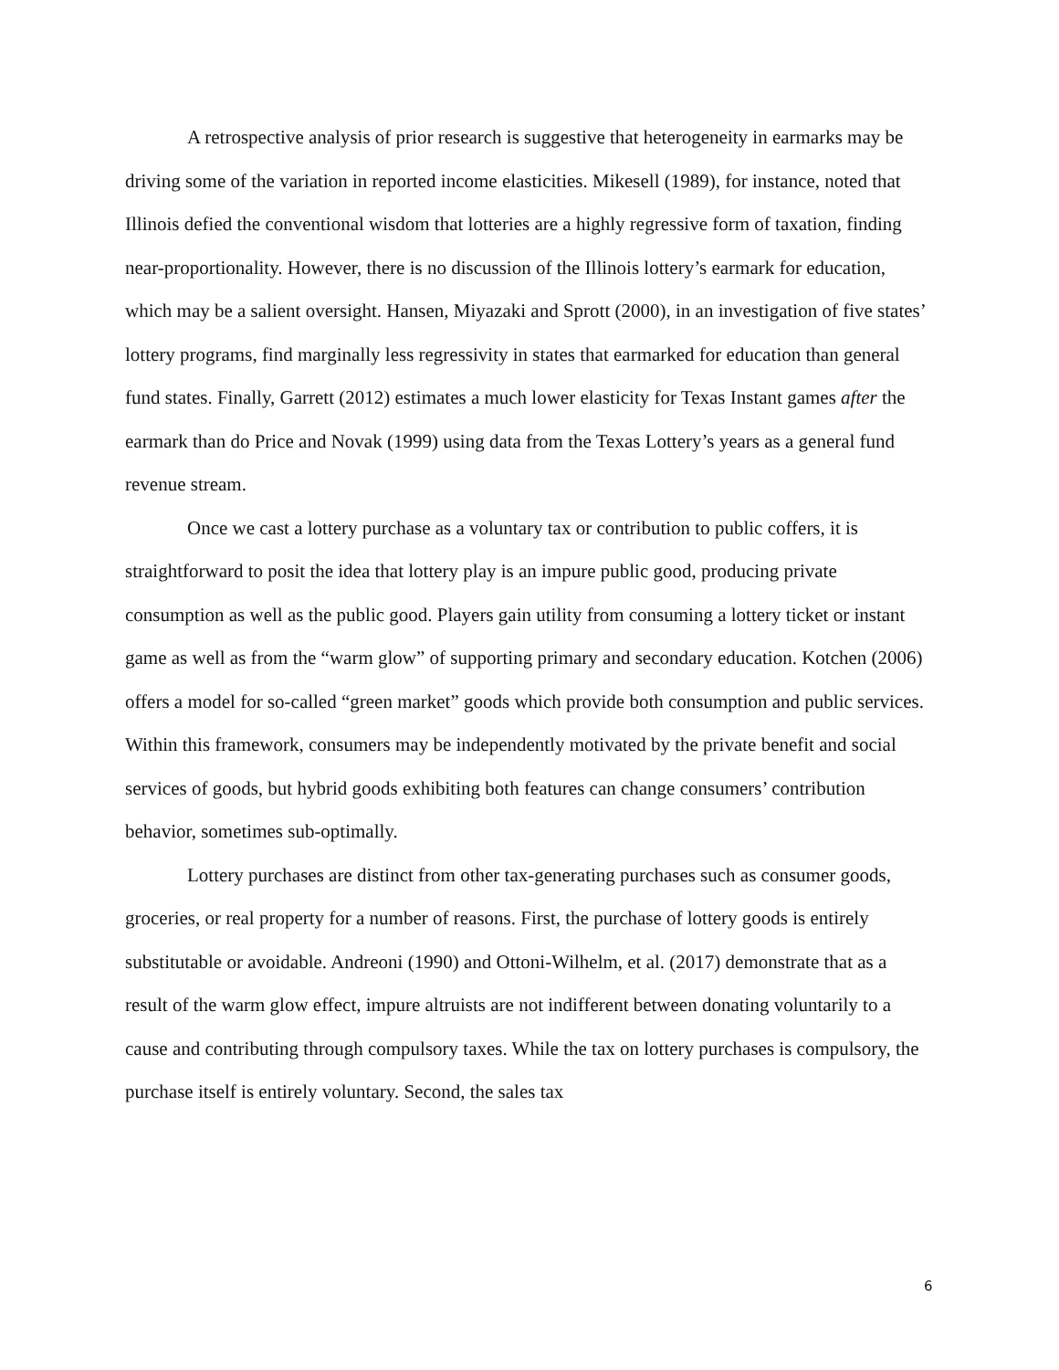A retrospective analysis of prior research is suggestive that heterogeneity in earmarks may be driving some of the variation in reported income elasticities. Mikesell (1989), for instance, noted that Illinois defied the conventional wisdom that lotteries are a highly regressive form of taxation, finding near-proportionality. However, there is no discussion of the Illinois lottery’s earmark for education, which may be a salient oversight. Hansen, Miyazaki and Sprott (2000), in an investigation of five states’ lottery programs, find marginally less regressivity in states that earmarked for education than general fund states. Finally, Garrett (2012) estimates a much lower elasticity for Texas Instant games after the earmark than do Price and Novak (1999) using data from the Texas Lottery’s years as a general fund revenue stream.
Once we cast a lottery purchase as a voluntary tax or contribution to public coffers, it is straightforward to posit the idea that lottery play is an impure public good, producing private consumption as well as the public good. Players gain utility from consuming a lottery ticket or instant game as well as from the “warm glow” of supporting primary and secondary education. Kotchen (2006) offers a model for so-called “green market” goods which provide both consumption and public services. Within this framework, consumers may be independently motivated by the private benefit and social services of goods, but hybrid goods exhibiting both features can change consumers’ contribution behavior, sometimes sub-optimally.
Lottery purchases are distinct from other tax-generating purchases such as consumer goods, groceries, or real property for a number of reasons. First, the purchase of lottery goods is entirely substitutable or avoidable. Andreoni (1990) and Ottoni-Wilhelm, et al. (2017) demonstrate that as a result of the warm glow effect, impure altruists are not indifferent between donating voluntarily to a cause and contributing through compulsory taxes. While the tax on lottery purchases is compulsory, the purchase itself is entirely voluntary. Second, the sales tax
6